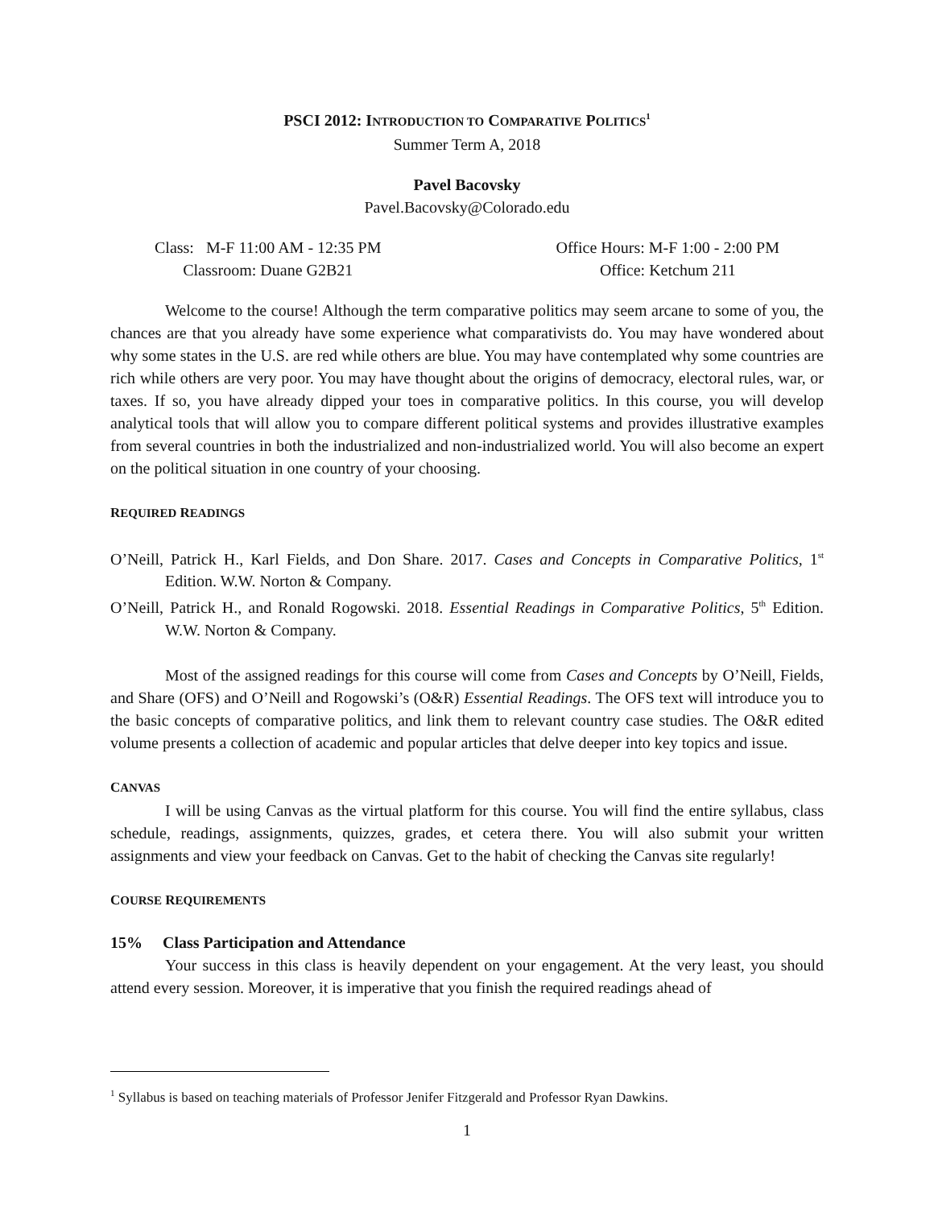PSCI 2012: INTRODUCTION TO COMPARATIVE POLITICS<sup>1</sup>
Summer Term A, 2018
Pavel Bacovsky
Pavel.Bacovsky@Colorado.edu
Class: M-F 11:00 AM - 12:35 PM
Classroom: Duane G2B21
Office Hours: M-F 1:00 - 2:00 PM
Office: Ketchum 211
Welcome to the course! Although the term comparative politics may seem arcane to some of you, the chances are that you already have some experience what comparativists do. You may have wondered about why some states in the U.S. are red while others are blue. You may have contemplated why some countries are rich while others are very poor. You may have thought about the origins of democracy, electoral rules, war, or taxes. If so, you have already dipped your toes in comparative politics. In this course, you will develop analytical tools that will allow you to compare different political systems and provides illustrative examples from several countries in both the industrialized and non-industrialized world. You will also become an expert on the political situation in one country of your choosing.
REQUIRED READINGS
O’Neill, Patrick H., Karl Fields, and Don Share. 2017. Cases and Concepts in Comparative Politics, 1<sup>st</sup> Edition. W.W. Norton & Company.
O’Neill, Patrick H., and Ronald Rogowski. 2018. Essential Readings in Comparative Politics, 5<sup>th</sup> Edition. W.W. Norton & Company.
Most of the assigned readings for this course will come from Cases and Concepts by O’Neill, Fields, and Share (OFS) and O’Neill and Rogowski’s (O&R) Essential Readings. The OFS text will introduce you to the basic concepts of comparative politics, and link them to relevant country case studies. The O&R edited volume presents a collection of academic and popular articles that delve deeper into key topics and issue.
CANVAS
I will be using Canvas as the virtual platform for this course. You will find the entire syllabus, class schedule, readings, assignments, quizzes, grades, et cetera there. You will also submit your written assignments and view your feedback on Canvas. Get to the habit of checking the Canvas site regularly!
COURSE REQUIREMENTS
15% Class Participation and Attendance
Your success in this class is heavily dependent on your engagement. At the very least, you should attend every session. Moreover, it is imperative that you finish the required readings ahead of
<sup>1</sup> Syllabus is based on teaching materials of Professor Jenifer Fitzgerald and Professor Ryan Dawkins.
1